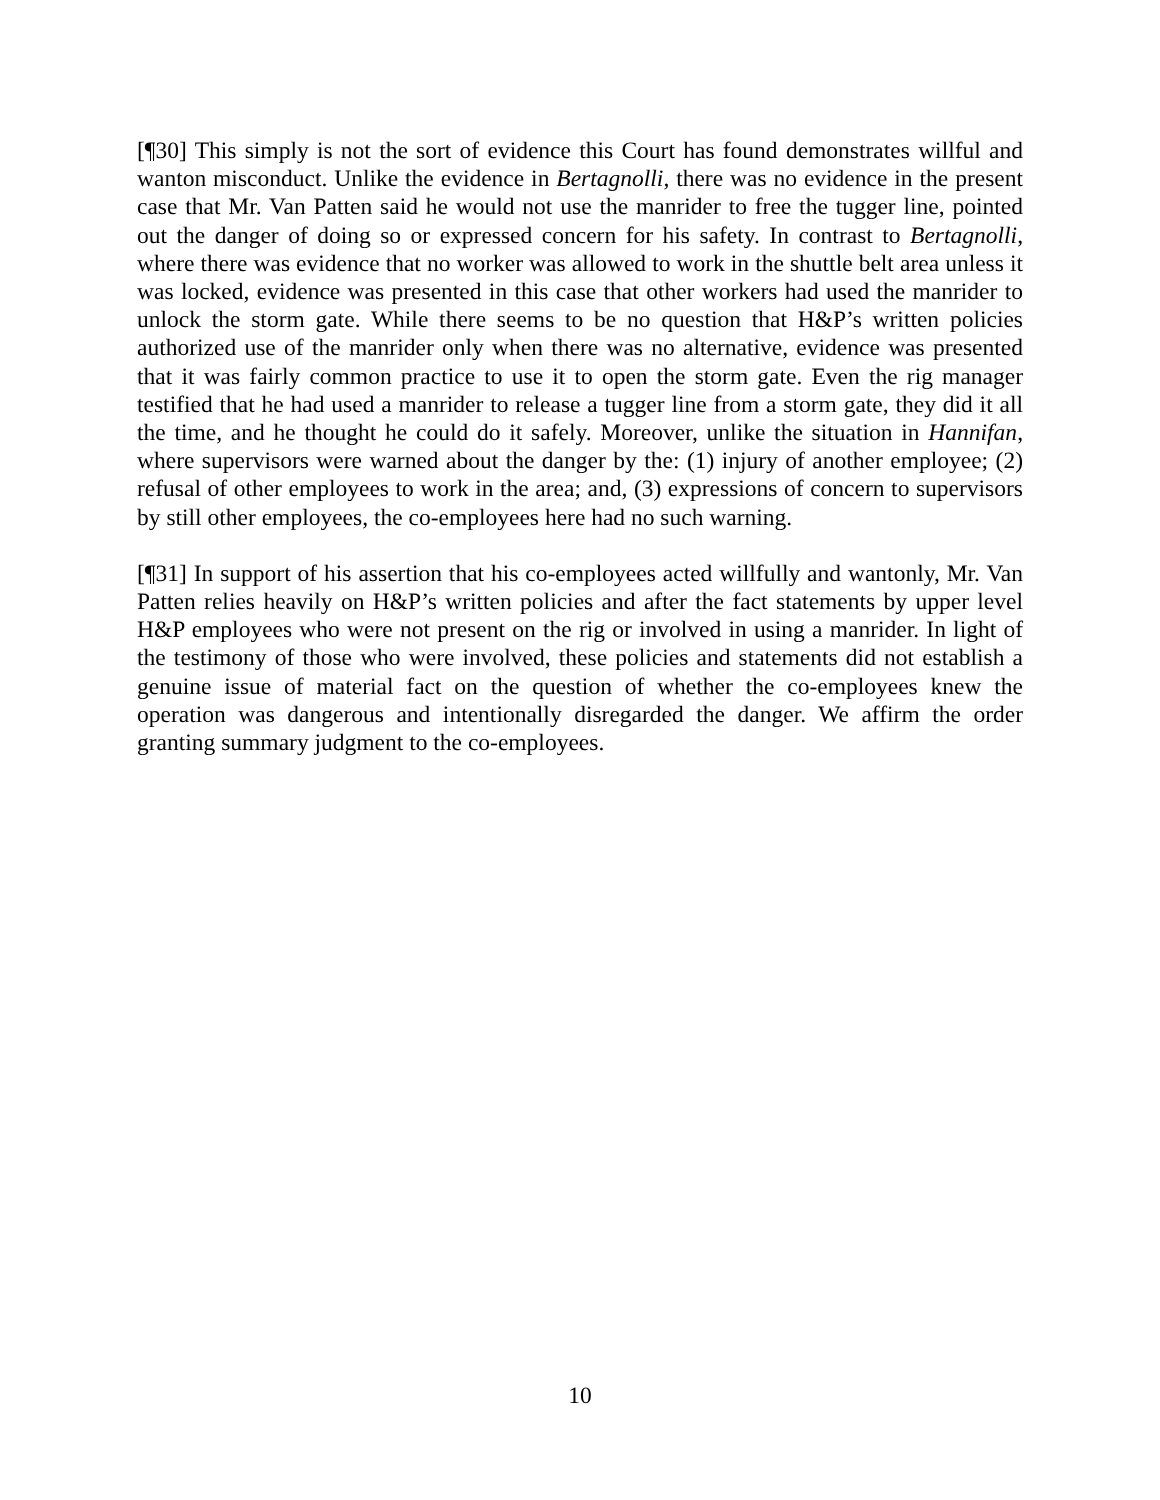[¶30] This simply is not the sort of evidence this Court has found demonstrates willful and wanton misconduct. Unlike the evidence in Bertagnolli, there was no evidence in the present case that Mr. Van Patten said he would not use the manrider to free the tugger line, pointed out the danger of doing so or expressed concern for his safety. In contrast to Bertagnolli, where there was evidence that no worker was allowed to work in the shuttle belt area unless it was locked, evidence was presented in this case that other workers had used the manrider to unlock the storm gate. While there seems to be no question that H&P’s written policies authorized use of the manrider only when there was no alternative, evidence was presented that it was fairly common practice to use it to open the storm gate. Even the rig manager testified that he had used a manrider to release a tugger line from a storm gate, they did it all the time, and he thought he could do it safely. Moreover, unlike the situation in Hannifan, where supervisors were warned about the danger by the: (1) injury of another employee; (2) refusal of other employees to work in the area; and, (3) expressions of concern to supervisors by still other employees, the co-employees here had no such warning.
[¶31] In support of his assertion that his co-employees acted willfully and wantonly, Mr. Van Patten relies heavily on H&P’s written policies and after the fact statements by upper level H&P employees who were not present on the rig or involved in using a manrider. In light of the testimony of those who were involved, these policies and statements did not establish a genuine issue of material fact on the question of whether the co-employees knew the operation was dangerous and intentionally disregarded the danger. We affirm the order granting summary judgment to the co-employees.
10